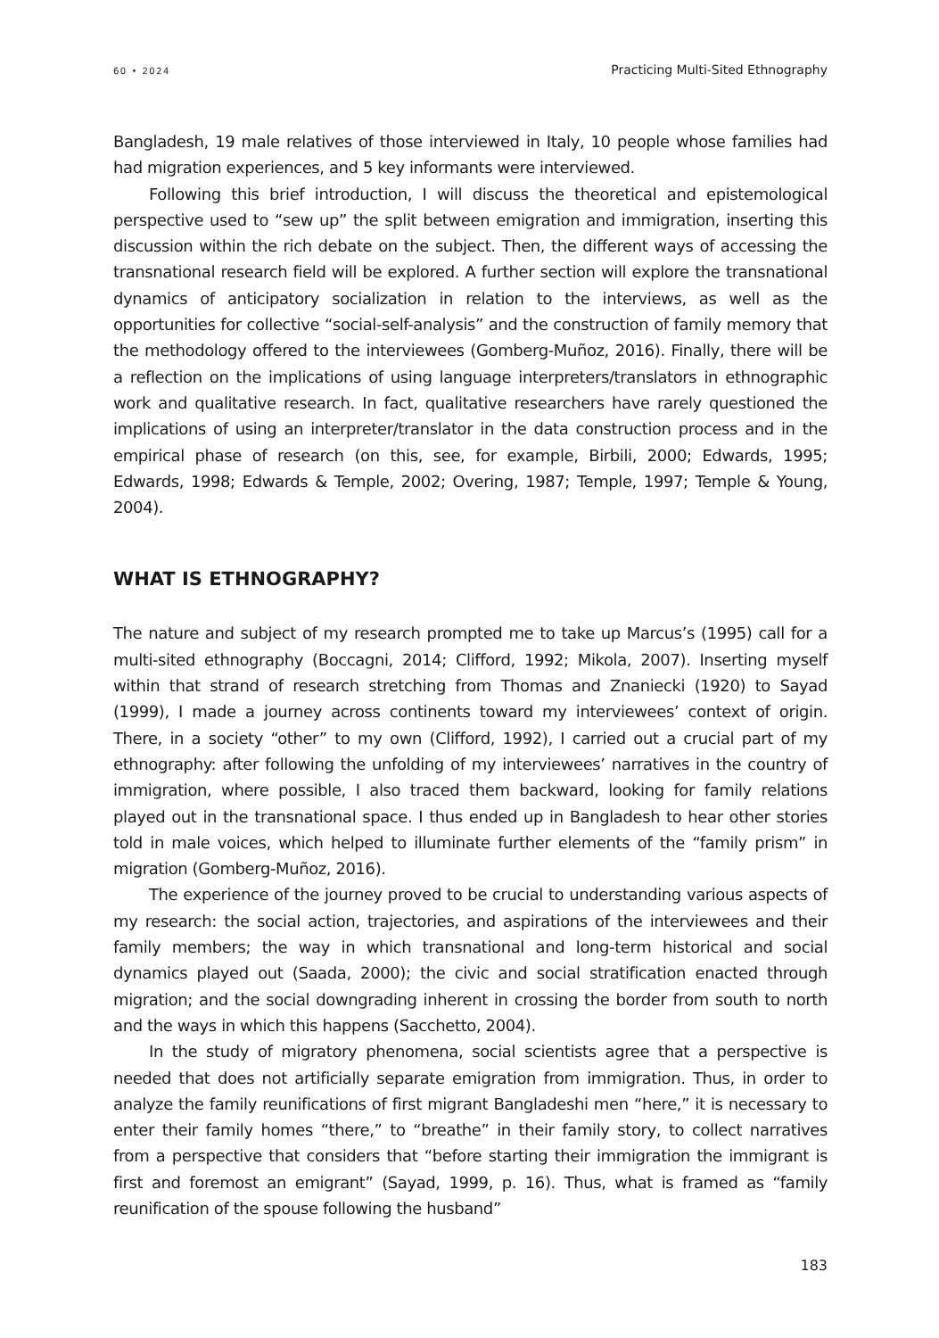60 • 2024 Practicing Multi-Sited Ethnography
Bangladesh, 19 male relatives of those interviewed in Italy, 10 people whose families had had migration experiences, and 5 key informants were interviewed.
Following this brief introduction, I will discuss the theoretical and epistemological perspective used to “sew up” the split between emigration and immigration, inserting this discussion within the rich debate on the subject. Then, the different ways of accessing the transnational research field will be explored. A further section will explore the transnational dynamics of anticipatory socialization in relation to the interviews, as well as the opportunities for collective “social-self-analysis” and the construction of family memory that the methodology offered to the interviewees (Gomberg-Muñoz, 2016). Finally, there will be a reflection on the implications of using language interpreters/translators in ethnographic work and qualitative research. In fact, qualitative researchers have rarely questioned the implications of using an interpreter/translator in the data construction process and in the empirical phase of research (on this, see, for example, Birbili, 2000; Edwards, 1995; Edwards, 1998; Edwards & Temple, 2002; Overing, 1987; Temple, 1997; Temple & Young, 2004).
WHAT IS ETHNOGRAPHY?
The nature and subject of my research prompted me to take up Marcus’s (1995) call for a multi-sited ethnography (Boccagni, 2014; Clifford, 1992; Mikola, 2007). Inserting myself within that strand of research stretching from Thomas and Znaniecki (1920) to Sayad (1999), I made a journey across continents toward my interviewees’ context of origin. There, in a society “other” to my own (Clifford, 1992), I carried out a crucial part of my ethnography: after following the unfolding of my interviewees’ narratives in the country of immigration, where possible, I also traced them backward, looking for family relations played out in the transnational space. I thus ended up in Bangladesh to hear other stories told in male voices, which helped to illuminate further elements of the “family prism” in migration (Gomberg-Muñoz, 2016).
The experience of the journey proved to be crucial to understanding various aspects of my research: the social action, trajectories, and aspirations of the interviewees and their family members; the way in which transnational and long-term historical and social dynamics played out (Saada, 2000); the civic and social stratification enacted through migration; and the social downgrading inherent in crossing the border from south to north and the ways in which this happens (Sacchetto, 2004).
In the study of migratory phenomena, social scientists agree that a perspective is needed that does not artificially separate emigration from immigration. Thus, in order to analyze the family reunifications of first migrant Bangladeshi men “here,” it is necessary to enter their family homes “there,” to “breathe” in their family story, to collect narratives from a perspective that considers that “before starting their immigration the immigrant is first and foremost an emigrant” (Sayad, 1999, p. 16). Thus, what is framed as “family reunification of the spouse following the husband”
183